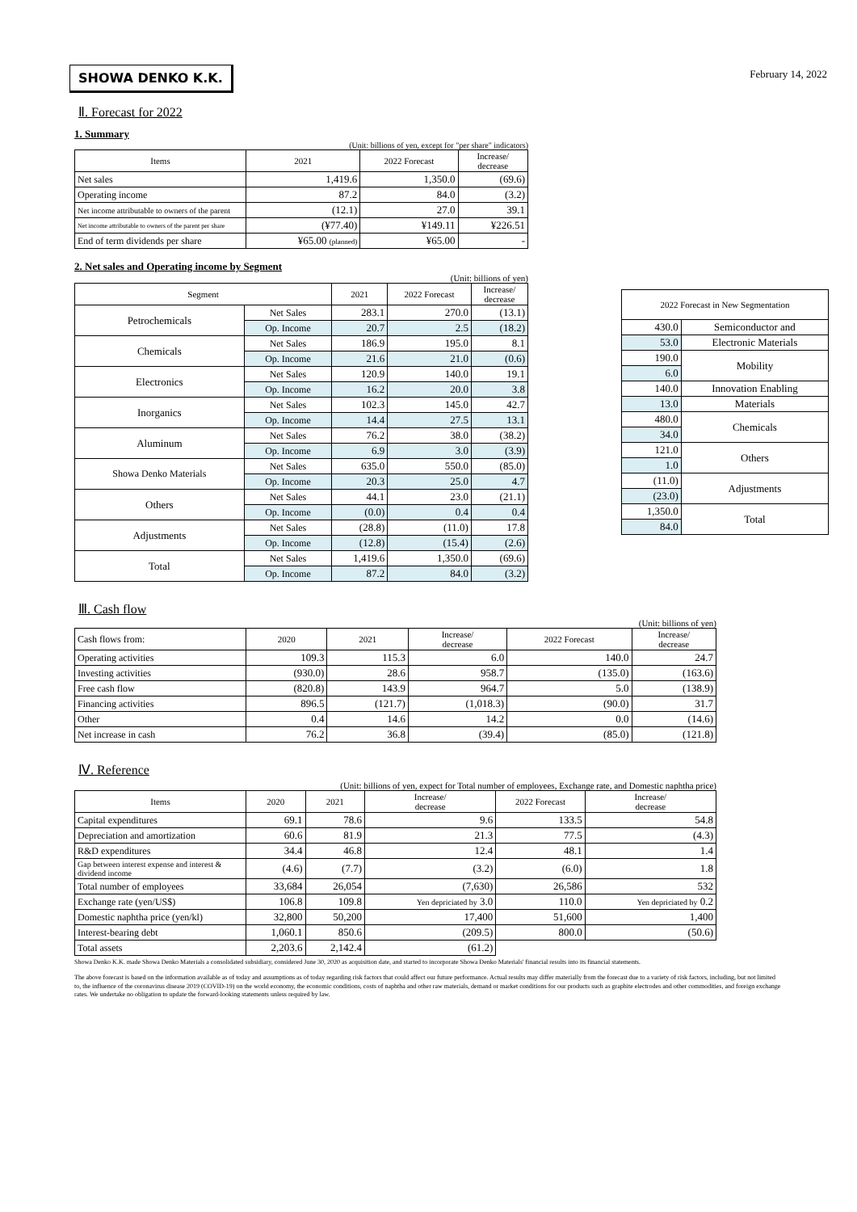February 14, 2022
SHOWA DENKO K.K.
Ⅱ. Forecast for 2022
1. Summary
(Unit: billions of yen, except for "per share" indicators)
| Items | 2021 | 2022 Forecast | Increase/ decrease |
| --- | --- | --- | --- |
| Net sales | 1,419.6 | 1,350.0 | (69.6) |
| Operating income | 87.2 | 84.0 | (3.2) |
| Net income attributable to owners of the parent | (12.1) | 27.0 | 39.1 |
| Net income attributable to owners of the parent per share | (¥77.40) | ¥149.11 | ¥226.51 |
| End of term dividends per share | ¥65.00 (planned) | ¥65.00 | - |
2. Net sales and Operating income by Segment
(Unit: billions of yen)
| Segment | | 2021 | 2022 Forecast | Increase/ decrease |
| --- | --- | --- | --- | --- |
| Petrochemicals | Net Sales | 283.1 | 270.0 | (13.1) |
| | Op. Income | 20.7 | 2.5 | (18.2) |
| Chemicals | Net Sales | 186.9 | 195.0 | 8.1 |
| | Op. Income | 21.6 | 21.0 | (0.6) |
| Electronics | Net Sales | 120.9 | 140.0 | 19.1 |
| | Op. Income | 16.2 | 20.0 | 3.8 |
| Inorganics | Net Sales | 102.3 | 145.0 | 42.7 |
| | Op. Income | 14.4 | 27.5 | 13.1 |
| Aluminum | Net Sales | 76.2 | 38.0 | (38.2) |
| | Op. Income | 6.9 | 3.0 | (3.9) |
| Showa Denko Materials | Net Sales | 635.0 | 550.0 | (85.0) |
| | Op. Income | 20.3 | 25.0 | 4.7 |
| Others | Net Sales | 44.1 | 23.0 | (21.1) |
| | Op. Income | (0.0) | 0.4 | 0.4 |
| Adjustments | Net Sales | (28.8) | (11.0) | 17.8 |
| | Op. Income | (12.8) | (15.4) | (2.6) |
| Total | Net Sales | 1,419.6 | 1,350.0 | (69.6) |
| | Op. Income | 87.2 | 84.0 | (3.2) |
| 2022 Forecast in New Segmentation | |
| --- | --- |
| 430.0 | Semiconductor and |
| 53.0 | Electronic Materials |
| 190.0 | Mobility |
| 6.0 | |
| 140.0 | Innovation Enabling |
| 13.0 | Materials |
| 480.0 | Chemicals |
| 34.0 | |
| 121.0 | Others |
| 1.0 | |
| (11.0) | Adjustments |
| (23.0) | |
| 1,350.0 | Total |
| 84.0 | |
Ⅲ. Cash flow
(Unit: billions of yen)
| Cash flows from: | 2020 | 2021 | Increase/ decrease | 2022 Forecast | Increase/ decrease |
| --- | --- | --- | --- | --- | --- |
| Operating activities | 109.3 | 115.3 | 6.0 | 140.0 | 24.7 |
| Investing activities | (930.0) | 28.6 | 958.7 | (135.0) | (163.6) |
| Free cash flow | (820.8) | 143.9 | 964.7 | 5.0 | (138.9) |
| Financing activities | 896.5 | (121.7) | (1,018.3) | (90.0) | 31.7 |
| Other | 0.4 | 14.6 | 14.2 | 0.0 | (14.6) |
| Net increase in cash | 76.2 | 36.8 | (39.4) | (85.0) | (121.8) |
Ⅳ. Reference
(Unit: billions of yen, expect for Total number of employees, Exchange rate, and Domestic naphtha price)
| Items | 2020 | 2021 | Increase/ decrease | 2022 Forecast | Increase/ decrease |
| --- | --- | --- | --- | --- | --- |
| Capital expenditures | 69.1 | 78.6 | 9.6 | 133.5 | 54.8 |
| Depreciation and amortization | 60.6 | 81.9 | 21.3 | 77.5 | (4.3) |
| R&D expenditures | 34.4 | 46.8 | 12.4 | 48.1 | 1.4 |
| Gap between interest expense and interest & dividend income | (4.6) | (7.7) | (3.2) | (6.0) | 1.8 |
| Total number of employees | 33,684 | 26,054 | (7,630) | 26,586 | 532 |
| Exchange rate (yen/US$) | 106.8 | 109.8 | Yen depriciated by 3.0 | 110.0 | Yen depriciated by 0.2 |
| Domestic naphtha price (yen/kl) | 32,800 | 50,200 | 17,400 | 51,600 | 1,400 |
| Interest-bearing debt | 1,060.1 | 850.6 | (209.5) | 800.0 | (50.6) |
| Total assets | 2,203.6 | 2,142.4 | (61.2) | | |
Showa Denko K.K. made Showa Denko Materials a consolidated subsidiary, considered June 30, 2020 as acquisition date, and started to incorporate Showa Denko Materials' financial results into its financial statements.
The above forecast is based on the information available as of today and assumptions as of today regarding risk factors that could affect our future performance. Actual results may differ materially from the forecast due to a variety of risk factors, including, but not limited to, the influence of the coronavirus disease 2019 (COVID-19) on the world economy, the economic conditions, costs of naphtha and other raw materials, demand or market conditions for our products such as graphite electrodes and other commodities, and foreign exchange rates. We undertake no obligation to update the forward-looking statements unless required by law.